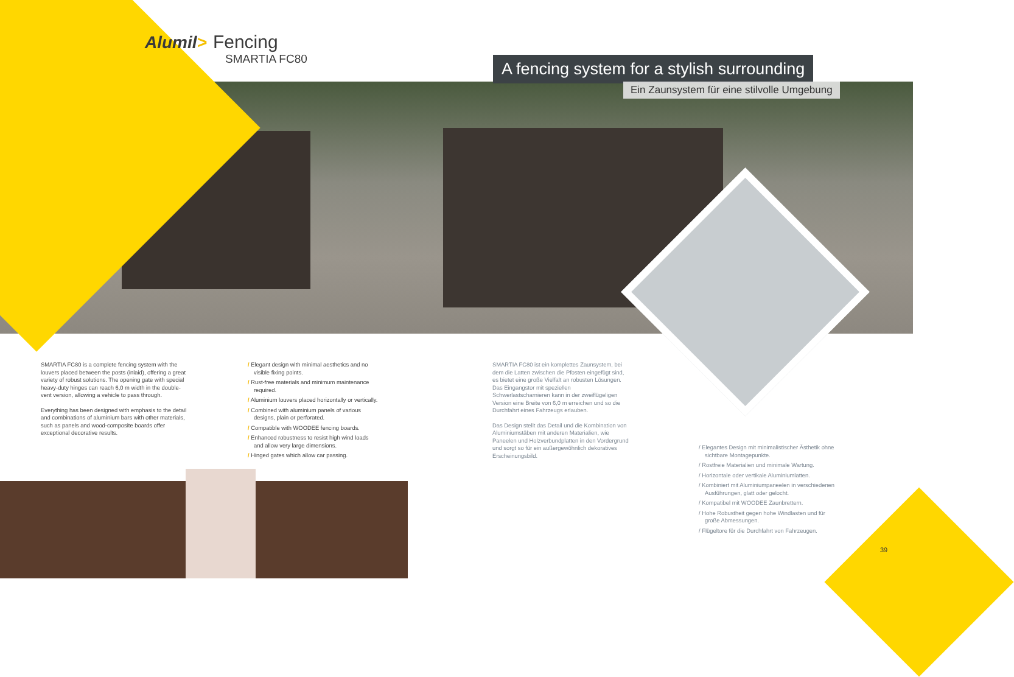Alumil> Fencing
SMARTIA FC80
A fencing system for a stylish surrounding
Ein Zaunsystem für eine stilvolle Umgebung
SMARTIA FC80 is a complete fencing system with the louvers placed between the posts (inlaid), offering a great variety of robust solutions. The opening gate with special heavy-duty hinges can reach 6,0 m width in the double-vent version, allowing a vehicle to pass through.
Everything has been designed with emphasis to the detail and combinations of aluminium bars with other materials, such as panels and wood-composite boards offer exceptional decorative results.
/ Elegant design with minimal aesthetics and no visible fixing points.
/ Rust-free materials and minimum maintenance required.
/ Aluminium louvers placed horizontally or vertically.
/ Combined with aluminium panels of various designs, plain or perforated.
/ Compatible with WOODEE fencing boards.
/ Enhanced robustness to resist high wind loads and allow very large dimensions.
/ Hinged gates which allow car passing.
SMARTIA FC80 ist ein komplettes Zaunsystem, bei dem die Latten zwischen die Pfosten eingefügt sind, es bietet eine große Vielfalt an robusten Lösungen. Das Eingangstor mit speziellen Schwerlastscharnieren kann in der zweiflügeligen Version eine Breite von 6,0 m erreichen und so die Durchfahrt eines Fahrzeugs erlauben.
Das Design stellt das Detail und die Kombination von Aluminiumstäben mit anderen Materialien, wie Paneelen und Holzverbundplatten in den Vordergrund und sorgt so für ein außergewöhnlich dekoratives Erscheinungsbild.
/ Elegantes Design mit minimalistischer Ästhetik ohne sichtbare Montagepunkte.
/ Rostfreie Materialien und minimale Wartung.
/ Horizontale oder vertikale Aluminiumlatten.
/ Kombiniert mit Aluminiumpaneelen in verschiedenen Ausführungen, glatt oder gelocht.
/ Kompatibel mit WOODEE Zaunbrettern.
/ Hohe Robustheit gegen hohe Windlasten und für große Abmessungen.
/ Flügeltore für die Durchfahrt von Fahrzeugen.
39